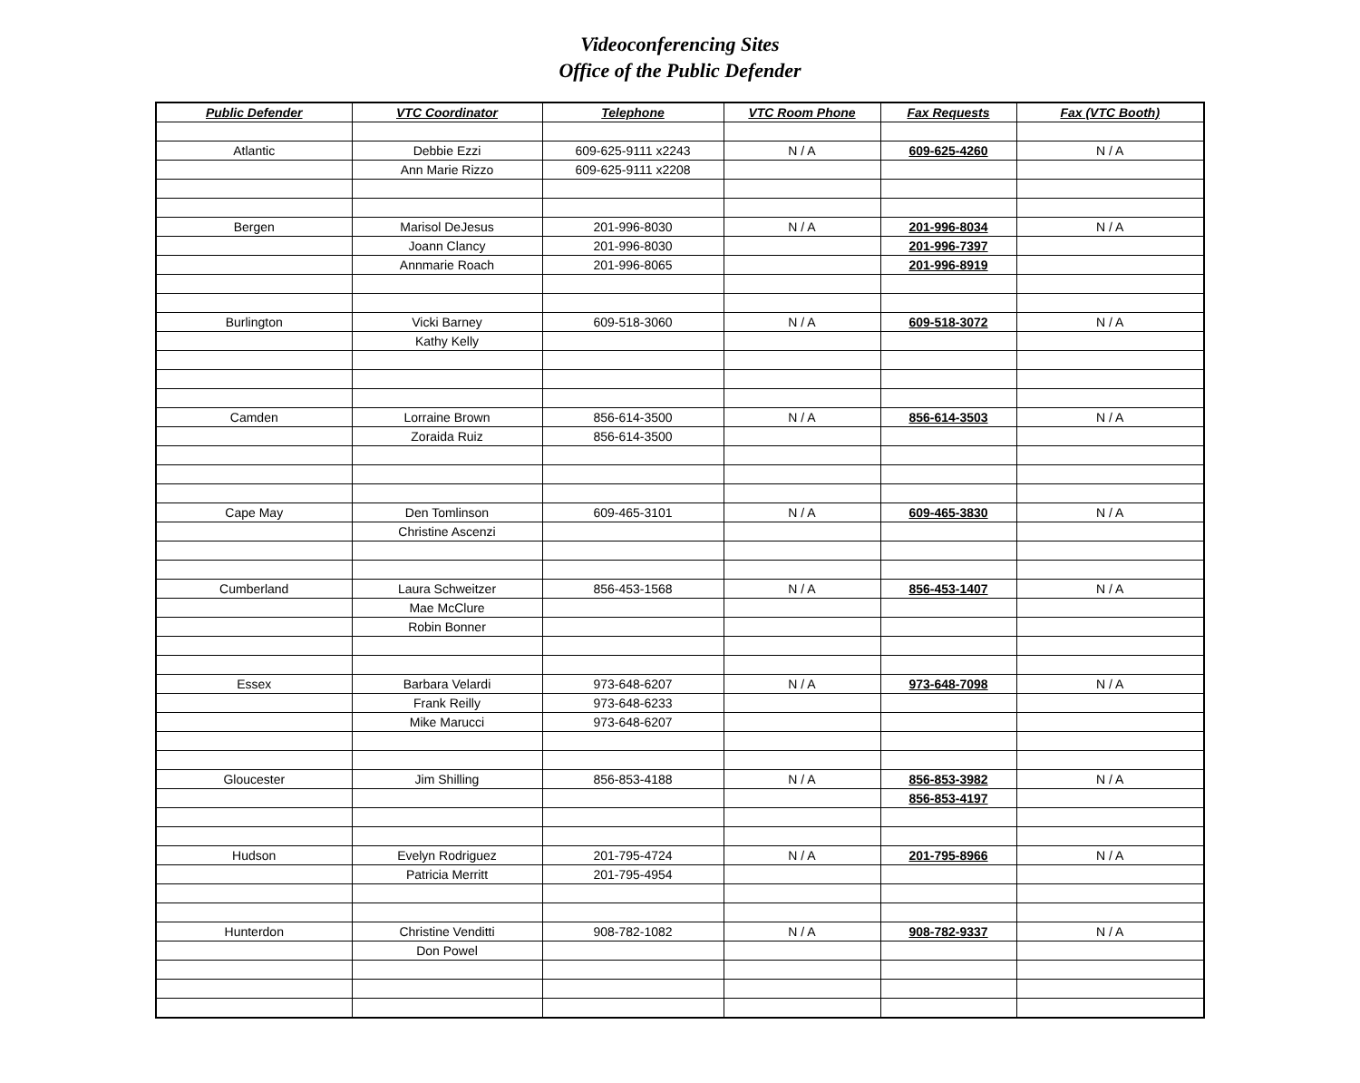Videoconferencing Sites
Office of the Public Defender
| Public Defender | VTC Coordinator | Telephone | VTC Room Phone | Fax Requests | Fax (VTC Booth) |
| --- | --- | --- | --- | --- | --- |
| Atlantic | Debbie Ezzi | 609-625-9111 x2243 | N / A | 609-625-4260 | N / A |
| | Ann Marie Rizzo | 609-625-9111 x2208 | | | |
| Bergen | Marisol DeJesus | 201-996-8030 | N / A | 201-996-8034 | N / A |
| | Joann Clancy | 201-996-8030 | | 201-996-7397 | |
| | Annmarie Roach | 201-996-8065 | | 201-996-8919 | |
| Burlington | Vicki Barney | 609-518-3060 | N / A | 609-518-3072 | N / A |
| | Kathy Kelly | | | | |
| Camden | Lorraine Brown | 856-614-3500 | N / A | 856-614-3503 | N / A |
| | Zoraida Ruiz | 856-614-3500 | | | |
| Cape May | Den Tomlinson | 609-465-3101 | N / A | 609-465-3830 | N / A |
| | Christine Ascenzi | | | | |
| Cumberland | Laura Schweitzer | 856-453-1568 | N / A | 856-453-1407 | N / A |
| | Mae McClure | | | | |
| | Robin Bonner | | | | |
| Essex | Barbara Velardi | 973-648-6207 | N / A | 973-648-7098 | N / A |
| | Frank Reilly | 973-648-6233 | | | |
| | Mike Marucci | 973-648-6207 | | | |
| Gloucester | Jim Shilling | 856-853-4188 | N / A | 856-853-3982 | N / A |
| | | | | 856-853-4197 | |
| Hudson | Evelyn Rodriguez | 201-795-4724 | N / A | 201-795-8966 | N / A |
| | Patricia Merritt | 201-795-4954 | | | |
| Hunterdon | Christine Venditti | 908-782-1082 | N / A | 908-782-9337 | N / A |
| | Don Powel | | | | |